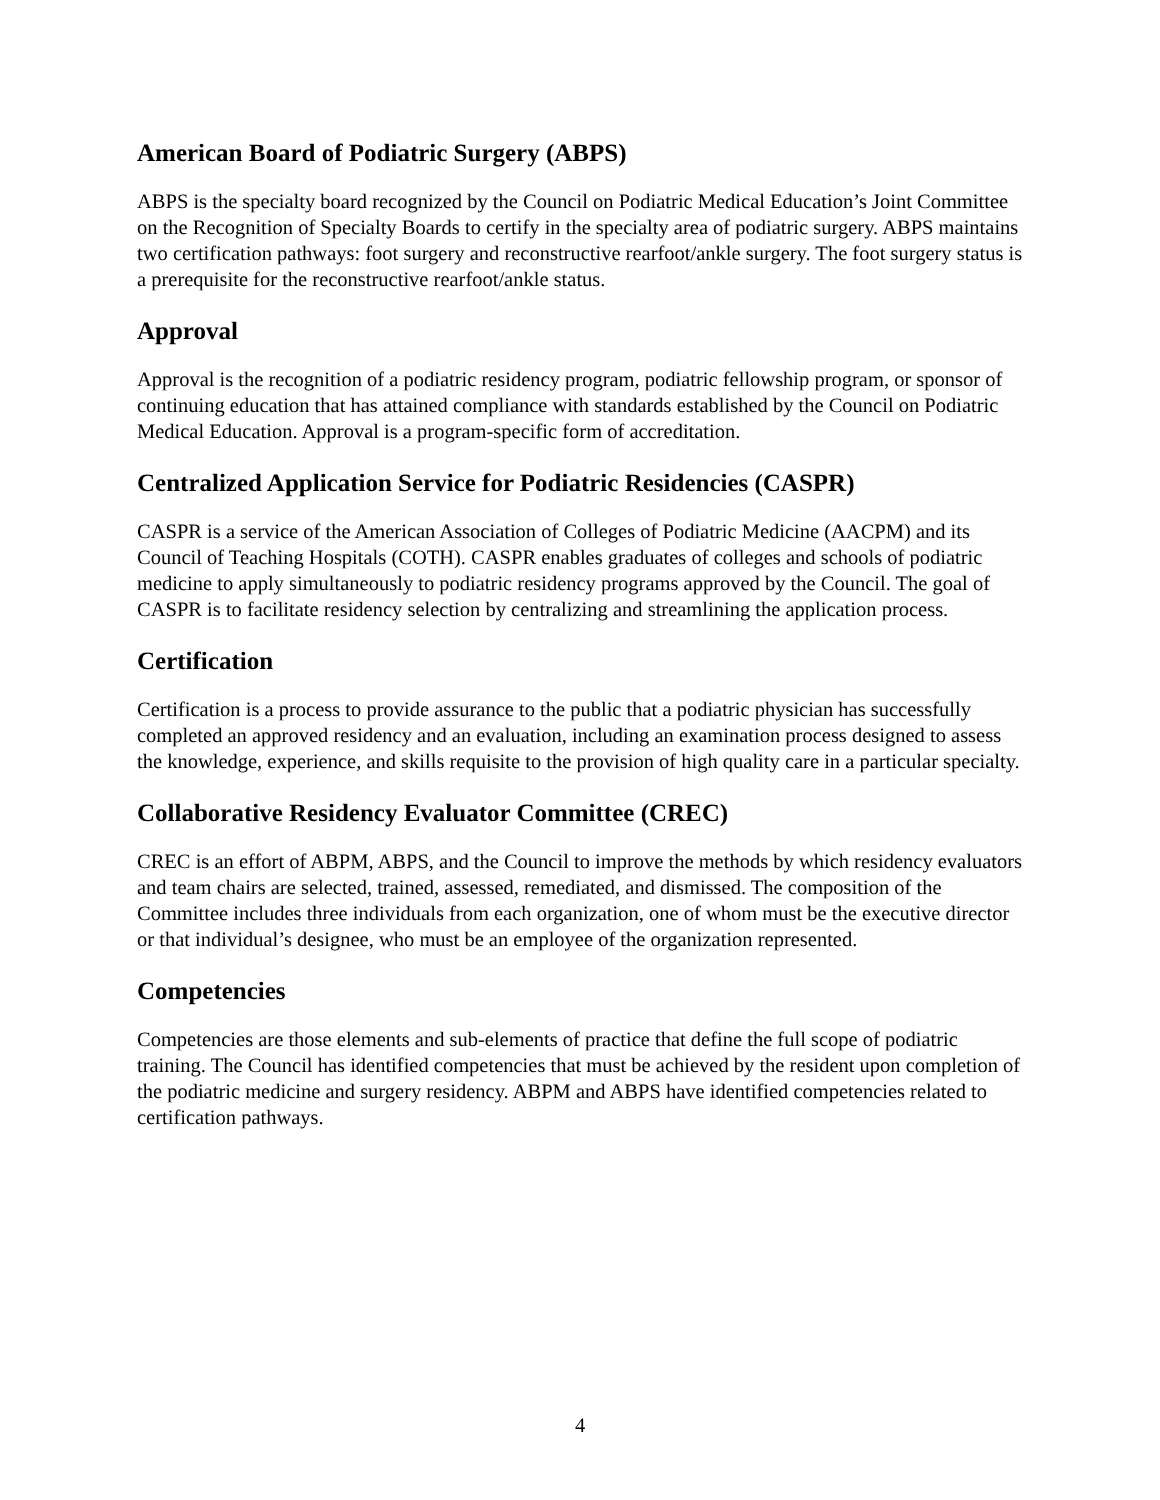American Board of Podiatric Surgery (ABPS)
ABPS is the specialty board recognized by the Council on Podiatric Medical Education’s Joint Committee on the Recognition of Specialty Boards to certify in the specialty area of podiatric surgery. ABPS maintains two certification pathways: foot surgery and reconstructive rearfoot/ankle surgery. The foot surgery status is a prerequisite for the reconstructive rearfoot/ankle status.
Approval
Approval is the recognition of a podiatric residency program, podiatric fellowship program, or sponsor of continuing education that has attained compliance with standards established by the Council on Podiatric Medical Education. Approval is a program-specific form of accreditation.
Centralized Application Service for Podiatric Residencies (CASPR)
CASPR is a service of the American Association of Colleges of Podiatric Medicine (AACPM) and its Council of Teaching Hospitals (COTH). CASPR enables graduates of colleges and schools of podiatric medicine to apply simultaneously to podiatric residency programs approved by the Council. The goal of CASPR is to facilitate residency selection by centralizing and streamlining the application process.
Certification
Certification is a process to provide assurance to the public that a podiatric physician has successfully completed an approved residency and an evaluation, including an examination process designed to assess the knowledge, experience, and skills requisite to the provision of high quality care in a particular specialty.
Collaborative Residency Evaluator Committee (CREC)
CREC is an effort of ABPM, ABPS, and the Council to improve the methods by which residency evaluators and team chairs are selected, trained, assessed, remediated, and dismissed. The composition of the Committee includes three individuals from each organization, one of whom must be the executive director or that individual’s designee, who must be an employee of the organization represented.
Competencies
Competencies are those elements and sub-elements of practice that define the full scope of podiatric training. The Council has identified competencies that must be achieved by the resident upon completion of the podiatric medicine and surgery residency. ABPM and ABPS have identified competencies related to certification pathways.
4